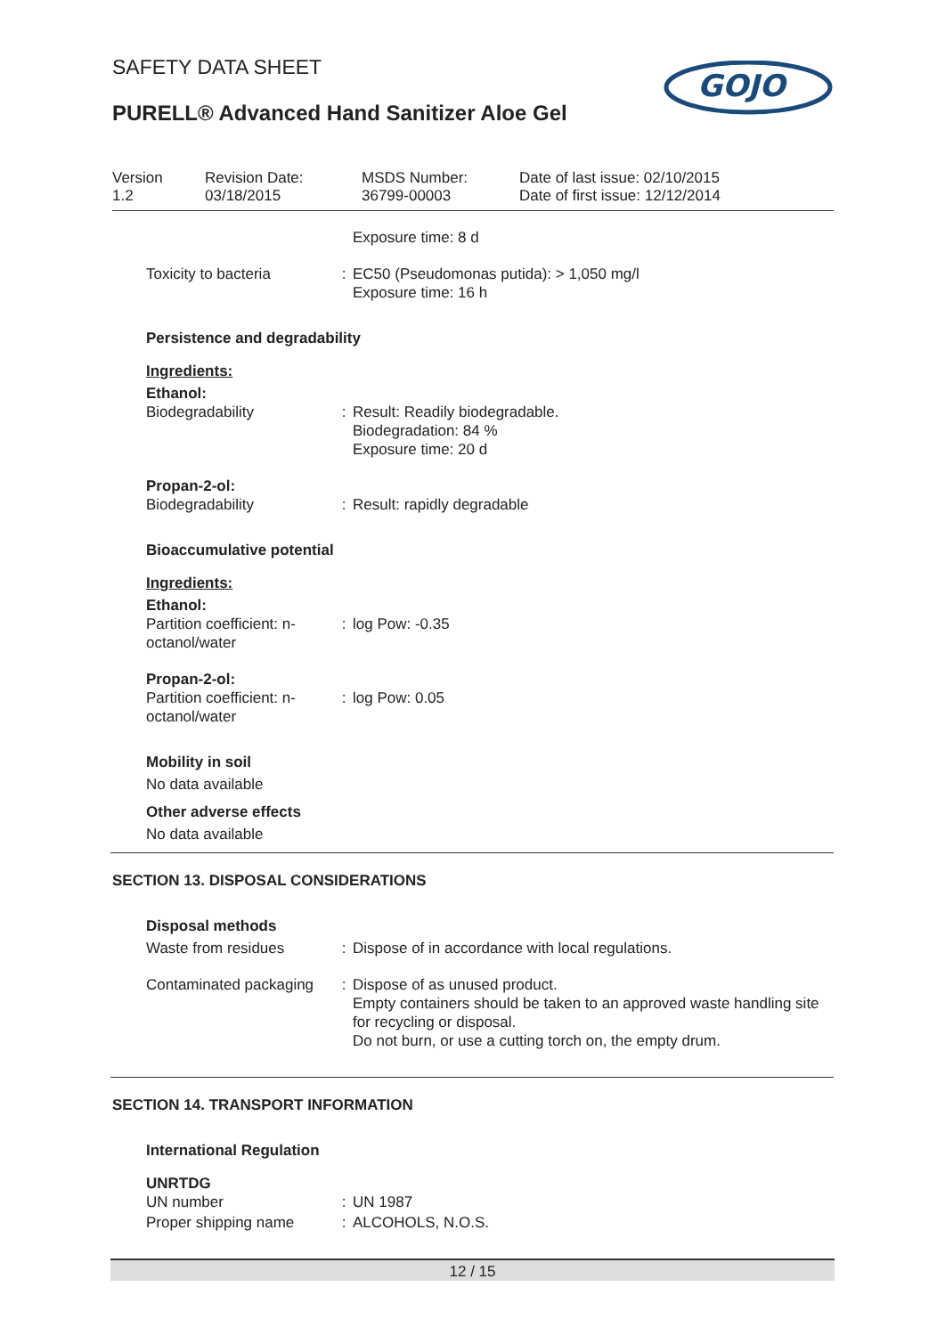SAFETY DATA SHEET
PURELL® Advanced Hand Sanitizer Aloe Gel
GOJO
Version
1.2
Revision Date:
03/18/2015
MSDS Number:
36799-00003
Date of last issue: 02/10/2015
Date of first issue: 12/12/2014
Exposure time: 8 d
Toxicity to bacteria : EC50 (Pseudomonas putida): > 1,050 mg/l
Exposure time: 16 h
Persistence and degradability
Ingredients:
Ethanol:
Biodegradability : Result: Readily biodegradable.
Biodegradation: 84 %
Exposure time: 20 d
Propan-2-ol:
Biodegradability : Result: rapidly degradable
Bioaccumulative potential
Ingredients:
Ethanol:
Partition coefficient: n-octanol/water
: log Pow: -0.35
Propan-2-ol:
Partition coefficient: n-octanol/water
: log Pow: 0.05
Mobility in soil
No data available
Other adverse effects
No data available
SECTION 13. DISPOSAL CONSIDERATIONS
Disposal methods
Waste from residues : Dispose of in accordance with local regulations.
Contaminated packaging : Dispose of as unused product.
Empty containers should be taken to an approved waste handling site for recycling or disposal.
Do not burn, or use a cutting torch on, the empty drum.
SECTION 14. TRANSPORT INFORMATION
International Regulation
UNRTDG
UN number : UN 1987
Proper shipping name : ALCOHOLS, N.O.S.
12 / 15